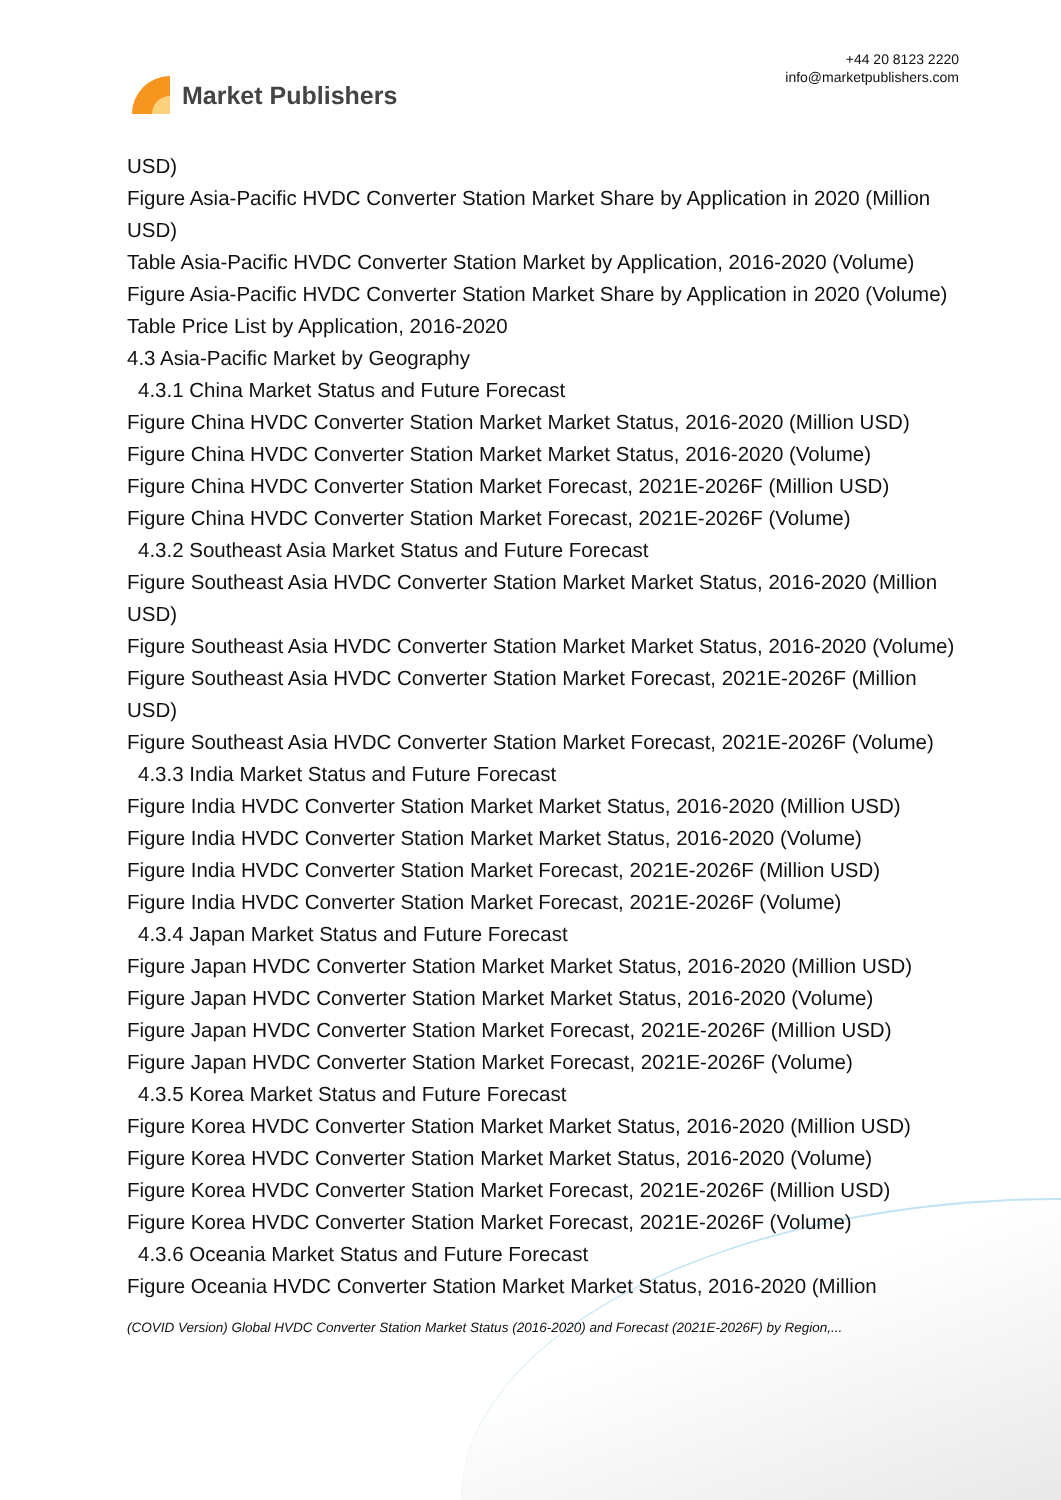Market Publishers
+44 20 8123 2220
info@marketpublishers.com
USD)
Figure Asia-Pacific HVDC Converter Station Market Share by Application in 2020 (Million USD)
Table Asia-Pacific HVDC Converter Station Market by Application, 2016-2020 (Volume)
Figure Asia-Pacific HVDC Converter Station Market Share by Application in 2020 (Volume)
Table Price List by Application, 2016-2020
4.3 Asia-Pacific Market by Geography
4.3.1 China Market Status and Future Forecast
Figure China HVDC Converter Station Market Market Status, 2016-2020 (Million USD)
Figure China HVDC Converter Station Market Market Status, 2016-2020 (Volume)
Figure China HVDC Converter Station Market Forecast, 2021E-2026F (Million USD)
Figure China HVDC Converter Station Market Forecast, 2021E-2026F (Volume)
4.3.2 Southeast Asia Market Status and Future Forecast
Figure Southeast Asia HVDC Converter Station Market Market Status, 2016-2020 (Million USD)
Figure Southeast Asia HVDC Converter Station Market Market Status, 2016-2020 (Volume)
Figure Southeast Asia HVDC Converter Station Market Forecast, 2021E-2026F (Million USD)
Figure Southeast Asia HVDC Converter Station Market Forecast, 2021E-2026F (Volume)
4.3.3 India Market Status and Future Forecast
Figure India HVDC Converter Station Market Market Status, 2016-2020 (Million USD)
Figure India HVDC Converter Station Market Market Status, 2016-2020 (Volume)
Figure India HVDC Converter Station Market Forecast, 2021E-2026F (Million USD)
Figure India HVDC Converter Station Market Forecast, 2021E-2026F (Volume)
4.3.4 Japan Market Status and Future Forecast
Figure Japan HVDC Converter Station Market Market Status, 2016-2020 (Million USD)
Figure Japan HVDC Converter Station Market Market Status, 2016-2020 (Volume)
Figure Japan HVDC Converter Station Market Forecast, 2021E-2026F (Million USD)
Figure Japan HVDC Converter Station Market Forecast, 2021E-2026F (Volume)
4.3.5 Korea Market Status and Future Forecast
Figure Korea HVDC Converter Station Market Market Status, 2016-2020 (Million USD)
Figure Korea HVDC Converter Station Market Market Status, 2016-2020 (Volume)
Figure Korea HVDC Converter Station Market Forecast, 2021E-2026F (Million USD)
Figure Korea HVDC Converter Station Market Forecast, 2021E-2026F (Volume)
4.3.6 Oceania Market Status and Future Forecast
Figure Oceania HVDC Converter Station Market Market Status, 2016-2020 (Million
(COVID Version) Global HVDC Converter Station Market Status (2016-2020) and Forecast (2021E-2026F) by Region,...